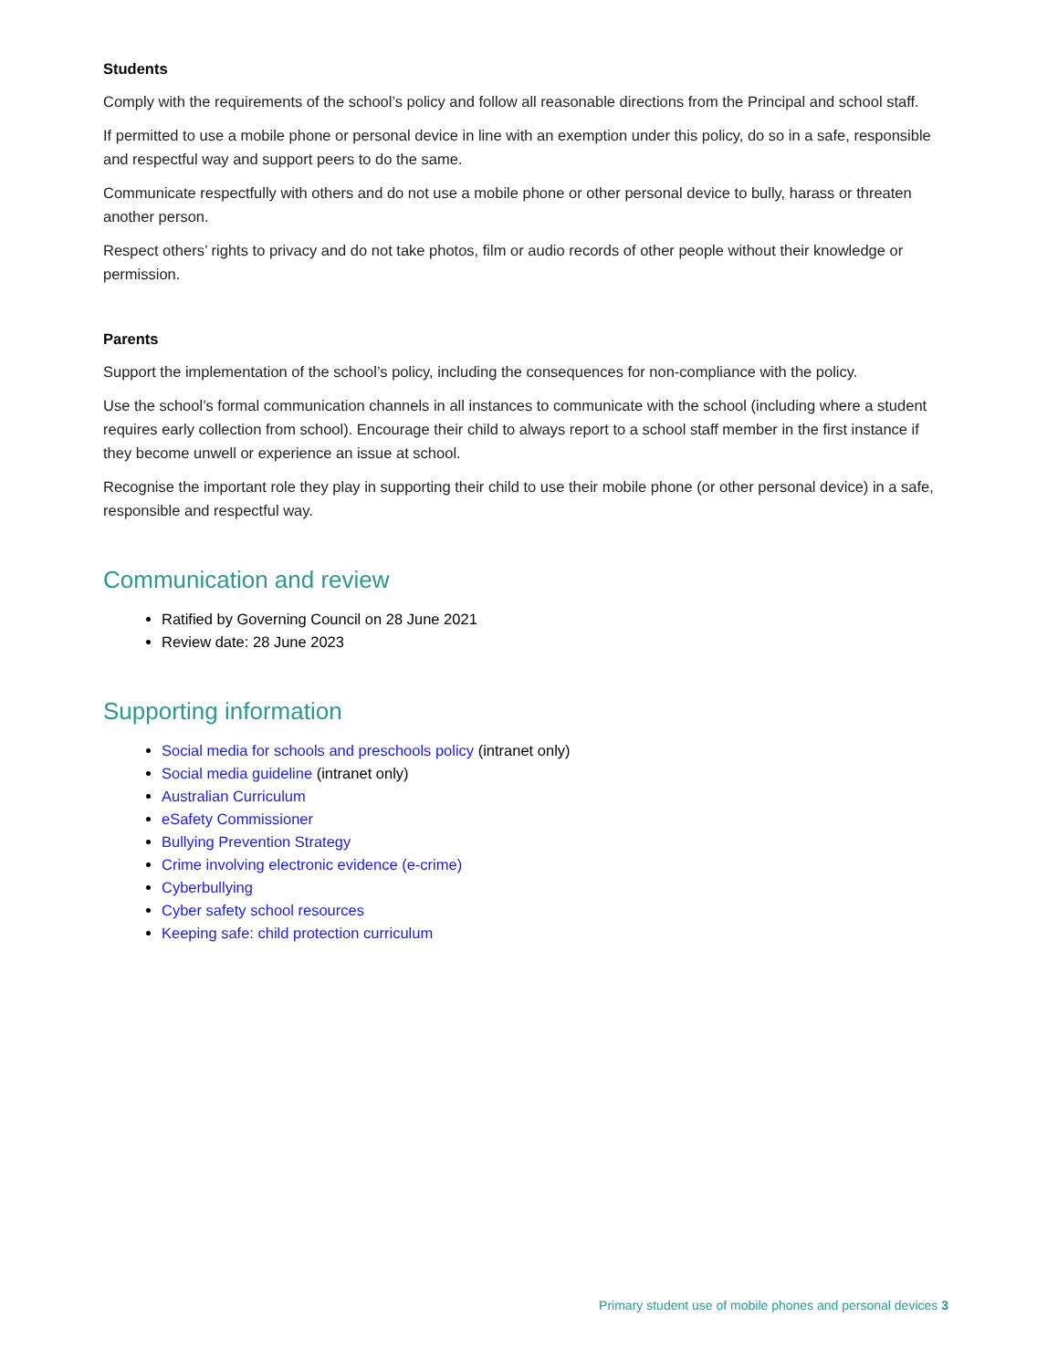Students
Comply with the requirements of the school’s policy and follow all reasonable directions from the Principal and school staff.
If permitted to use a mobile phone or personal device in line with an exemption under this policy, do so in a safe, responsible and respectful way and support peers to do the same.
Communicate respectfully with others and do not use a mobile phone or other personal device to bully, harass or threaten another person.
Respect others’ rights to privacy and do not take photos, film or audio records of other people without their knowledge or permission.
Parents
Support the implementation of the school’s policy, including the consequences for non-compliance with the policy.
Use the school’s formal communication channels in all instances to communicate with the school (including where a student requires early collection from school). Encourage their child to always report to a school staff member in the first instance if they become unwell or experience an issue at school.
Recognise the important role they play in supporting their child to use their mobile phone (or other personal device) in a safe, responsible and respectful way.
Communication and review
Ratified by Governing Council on 28 June 2021
Review date: 28 June 2023
Supporting information
Social media for schools and preschools policy (intranet only)
Social media guideline (intranet only)
Australian Curriculum
eSafety Commissioner
Bullying Prevention Strategy
Crime involving electronic evidence (e-crime)
Cyberbullying
Cyber safety school resources
Keeping safe: child protection curriculum
Primary student use of mobile phones and personal devices 3